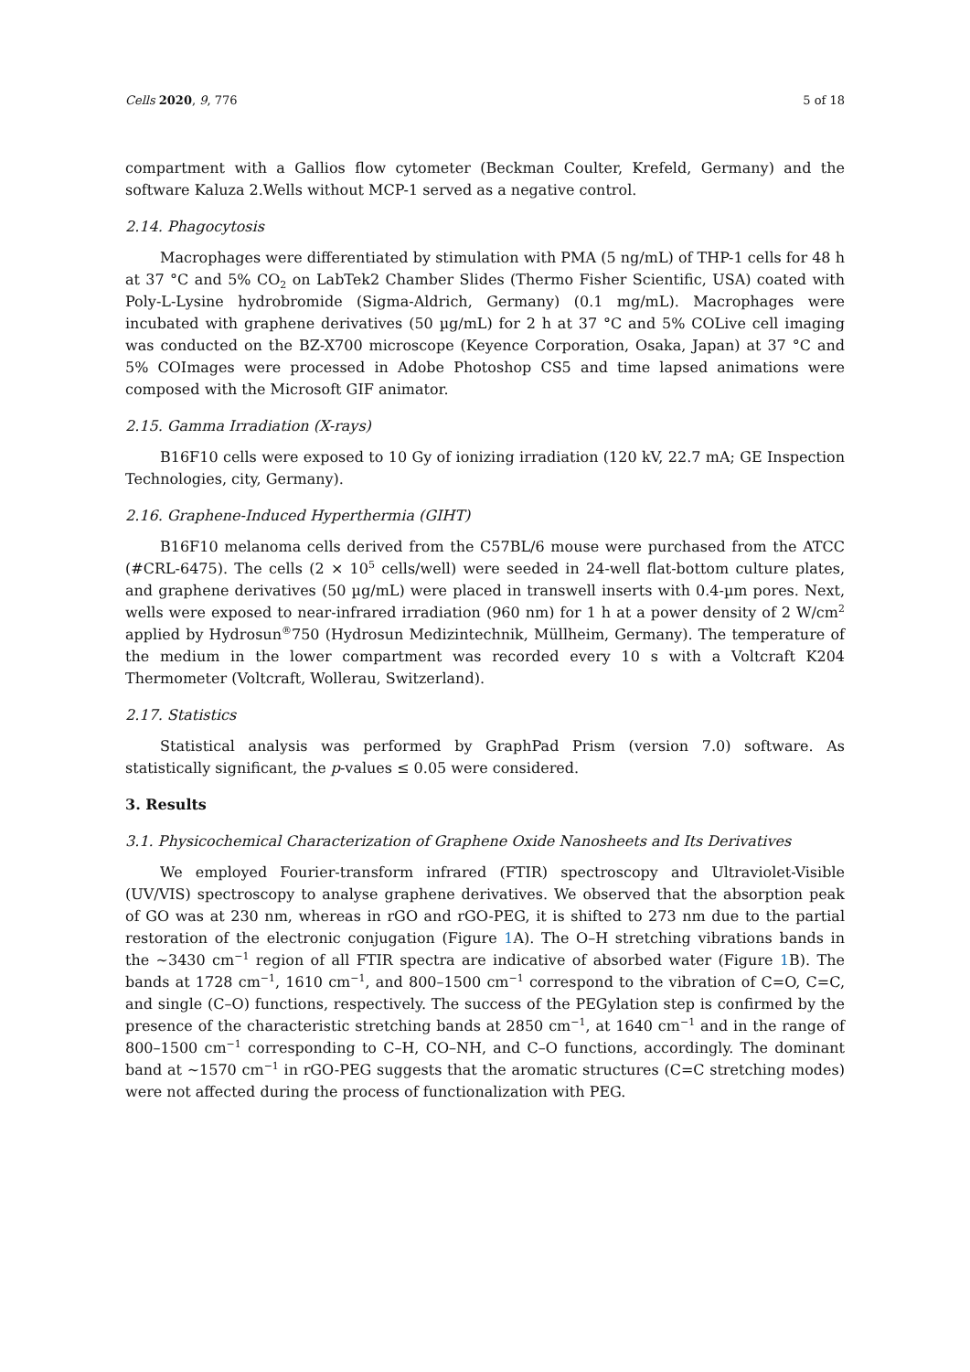Cells 2020, 9, 776 5 of 18
compartment with a Gallios flow cytometer (Beckman Coulter, Krefeld, Germany) and the software Kaluza 2.Wells without MCP-1 served as a negative control.
2.14. Phagocytosis
Macrophages were differentiated by stimulation with PMA (5 ng/mL) of THP-1 cells for 48 h at 37 °C and 5% CO<sub>2</sub> on LabTek2 Chamber Slides (Thermo Fisher Scientific, USA) coated with Poly-L-Lysine hydrobromide (Sigma-Aldrich, Germany) (0.1 mg/mL). Macrophages were incubated with graphene derivatives (50 µg/mL) for 2 h at 37 °C and 5% COLive cell imaging was conducted on the BZ-X700 microscope (Keyence Corporation, Osaka, Japan) at 37 °C and 5% COImages were processed in Adobe Photoshop CS5 and time lapsed animations were composed with the Microsoft GIF animator.
2.15. Gamma Irradiation (X-rays)
B16F10 cells were exposed to 10 Gy of ionizing irradiation (120 kV, 22.7 mA; GE Inspection Technologies, city, Germany).
2.16. Graphene-Induced Hyperthermia (GIHT)
B16F10 melanoma cells derived from the C57BL/6 mouse were purchased from the ATCC (#CRL-6475). The cells (2 × 10<sup>5</sup> cells/well) were seeded in 24-well flat-bottom culture plates, and graphene derivatives (50 µg/mL) were placed in transwell inserts with 0.4-µm pores. Next, wells were exposed to near-infrared irradiation (960 nm) for 1 h at a power density of 2 W/cm<sup>2</sup> applied by Hydrosun<sup>®</sup>750 (Hydrosun Medizintechnik, Müllheim, Germany). The temperature of the medium in the lower compartment was recorded every 10 s with a Voltcraft K204 Thermometer (Voltcraft, Wollerau, Switzerland).
2.17. Statistics
Statistical analysis was performed by GraphPad Prism (version 7.0) software. As statistically significant, the p-values ≤ 0.05 were considered.
3. Results
3.1. Physicochemical Characterization of Graphene Oxide Nanosheets and Its Derivatives
We employed Fourier-transform infrared (FTIR) spectroscopy and Ultraviolet-Visible (UV/VIS) spectroscopy to analyse graphene derivatives. We observed that the absorption peak of GO was at 230 nm, whereas in rGO and rGO-PEG, it is shifted to 273 nm due to the partial restoration of the electronic conjugation (Figure 1 A). The O–H stretching vibrations bands in the ~3430 cm<sup>−1</sup> region of all FTIR spectra are indicative of absorbed water (Figure 1 B). The bands at 1728 cm<sup>−1</sup>, 1610 cm<sup>−1</sup>, and 800–1500 cm<sup>−1</sup> correspond to the vibration of C=O, C=C, and single (C–O) functions, respectively. The success of the PEGylation step is confirmed by the presence of the characteristic stretching bands at 2850 cm<sup>−1</sup>, at 1640 cm<sup>−1</sup> and in the range of 800–1500 cm<sup>−1</sup> corresponding to C–H, CO–NH, and C–O functions, accordingly. The dominant band at ~1570 cm<sup>−1</sup> in rGO-PEG suggests that the aromatic structures (C=C stretching modes) were not affected during the process of functionalization with PEG.